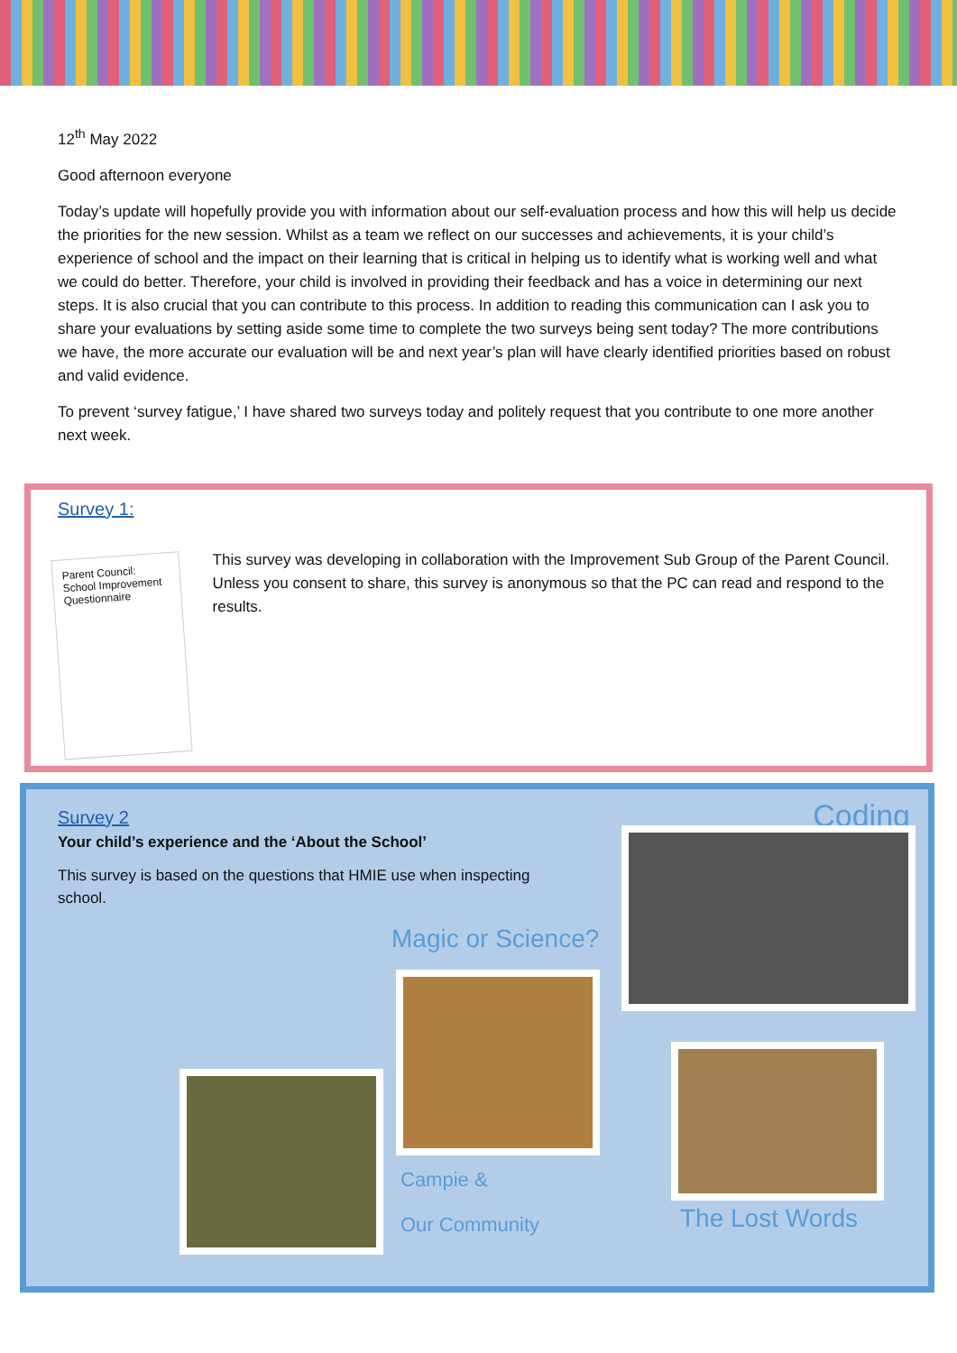12<sup>th</sup> May 2022
Good afternoon everyone
Today’s update will hopefully provide you with information about our self-evaluation process and how this will help us decide the priorities for the new session. Whilst as a team we reflect on our successes and achievements, it is your child’s experience of school and the impact on their learning that is critical in helping us to identify what is working well and what we could do better. Therefore, your child is involved in providing their feedback and has a voice in determining our next steps. It is also crucial that you can contribute to this process. In addition to reading this communication can I ask you to share your evaluations by setting aside some time to complete the two surveys being sent today? The more contributions we have, the more accurate our evaluation will be and next year’s plan will have clearly identified priorities based on robust and valid evidence.
To prevent ‘survey fatigue,’ I have shared two surveys today and politely request that you contribute to one more another next week.
Survey 1:
Parent Council: School Improvement Questionnaire
This survey was developing in collaboration with the Improvement Sub Group of the Parent Council. Unless you consent to share, this survey is anonymous so that the PC can read and respond to the results.
Survey 2
Your child’s experience and the ‘About the School’
This survey is based on the questions that HMIE use when inspecting school.
Coding
Magic or Science?
Campie &
Our Community The Lost Words